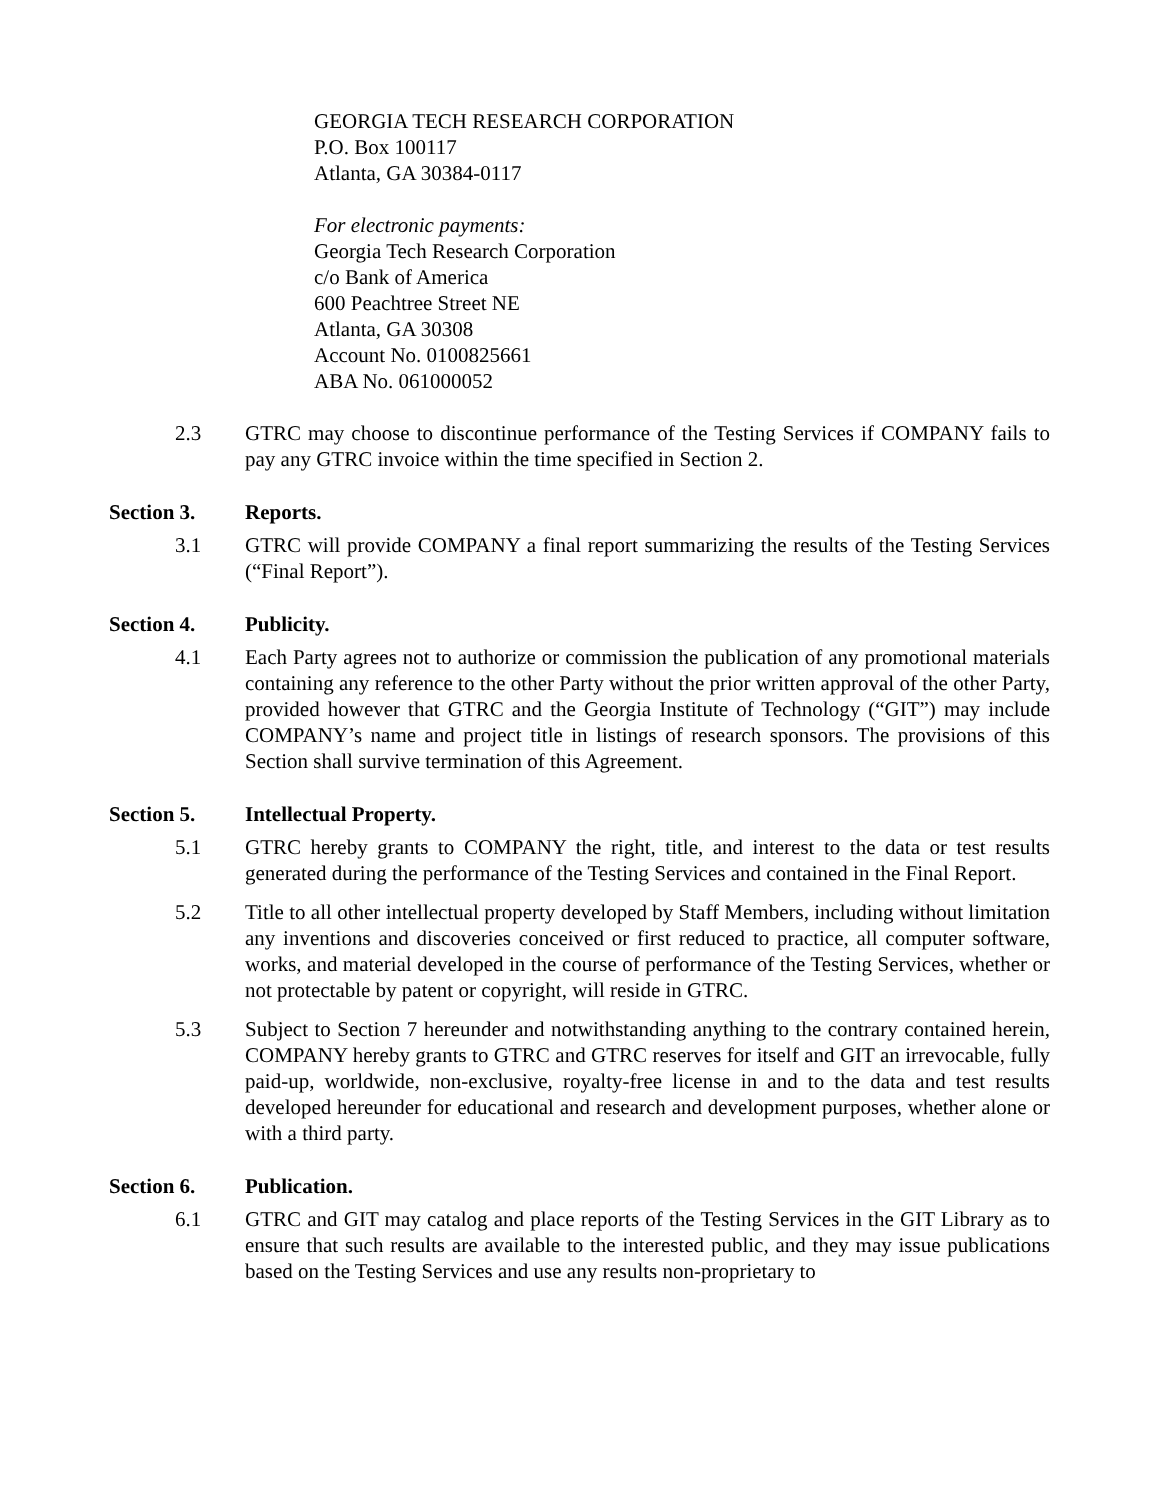GEORGIA TECH RESEARCH CORPORATION
P.O. Box 100117
Atlanta, GA 30384-0117
For electronic payments:
Georgia Tech Research Corporation
c/o Bank of America
600 Peachtree Street NE
Atlanta, GA 30308
Account No. 0100825661
ABA No. 061000052
2.3 GTRC may choose to discontinue performance of the Testing Services if COMPANY fails to pay any GTRC invoice within the time specified in Section 2.
Section 3. Reports.
3.1 GTRC will provide COMPANY a final report summarizing the results of the Testing Services (“Final Report”).
Section 4. Publicity.
4.1 Each Party agrees not to authorize or commission the publication of any promotional materials containing any reference to the other Party without the prior written approval of the other Party, provided however that GTRC and the Georgia Institute of Technology (“GIT”) may include COMPANY’s name and project title in listings of research sponsors. The provisions of this Section shall survive termination of this Agreement.
Section 5. Intellectual Property.
5.1 GTRC hereby grants to COMPANY the right, title, and interest to the data or test results generated during the performance of the Testing Services and contained in the Final Report.
5.2 Title to all other intellectual property developed by Staff Members, including without limitation any inventions and discoveries conceived or first reduced to practice, all computer software, works, and material developed in the course of performance of the Testing Services, whether or not protectable by patent or copyright, will reside in GTRC.
5.3 Subject to Section 7 hereunder and notwithstanding anything to the contrary contained herein, COMPANY hereby grants to GTRC and GTRC reserves for itself and GIT an irrevocable, fully paid-up, worldwide, non-exclusive, royalty-free license in and to the data and test results developed hereunder for educational and research and development purposes, whether alone or with a third party.
Section 6. Publication.
6.1 GTRC and GIT may catalog and place reports of the Testing Services in the GIT Library as to ensure that such results are available to the interested public, and they may issue publications based on the Testing Services and use any results non-proprietary to